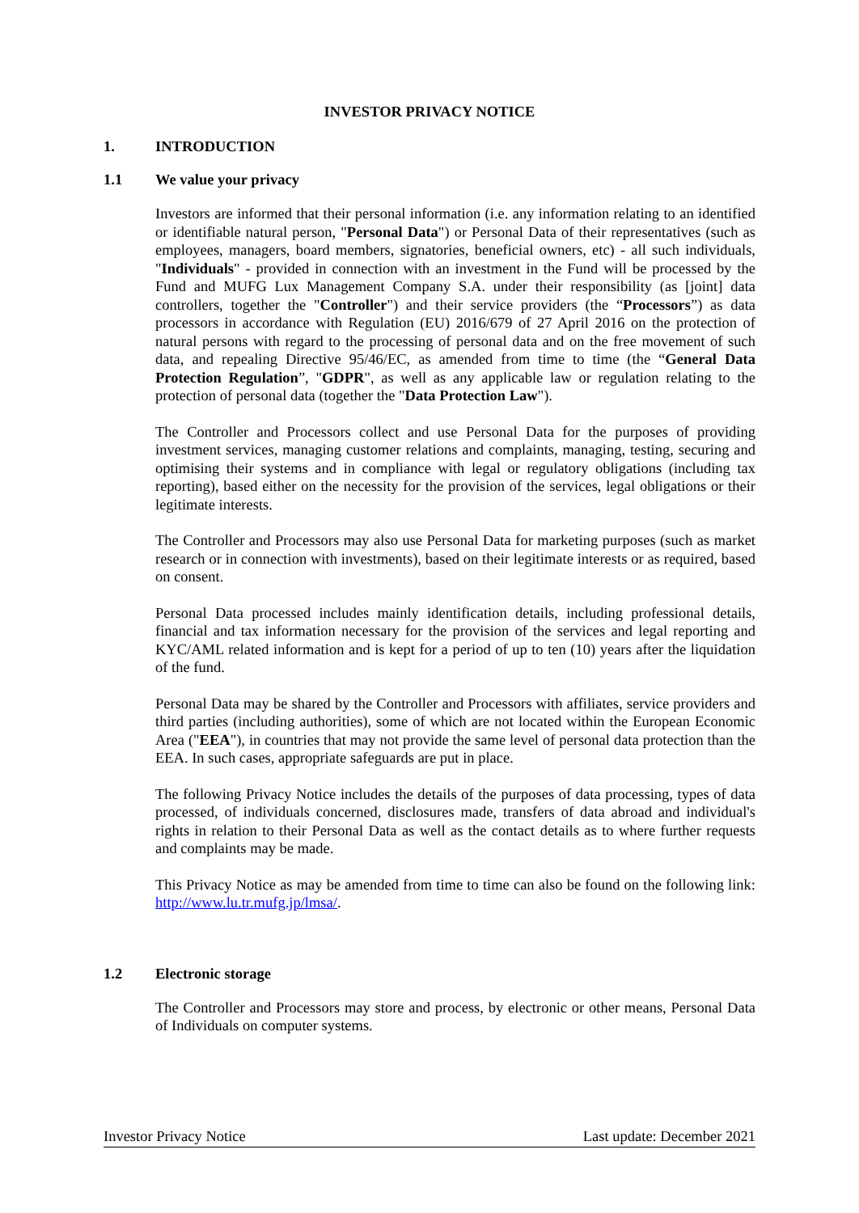INVESTOR PRIVACY NOTICE
1. INTRODUCTION
1.1 We value your privacy
Investors are informed that their personal information (i.e. any information relating to an identified or identifiable natural person, "Personal Data") or Personal Data of their representatives (such as employees, managers, board members, signatories, beneficial owners, etc) - all such individuals, "Individuals" - provided in connection with an investment in the Fund will be processed by the Fund and MUFG Lux Management Company S.A. under their responsibility (as [joint] data controllers, together the "Controller") and their service providers (the “Processors”) as data processors in accordance with Regulation (EU) 2016/679 of 27 April 2016 on the protection of natural persons with regard to the processing of personal data and on the free movement of such data, and repealing Directive 95/46/EC, as amended from time to time (the “General Data Protection Regulation”, "GDPR", as well as any applicable law or regulation relating to the protection of personal data (together the "Data Protection Law").
The Controller and Processors collect and use Personal Data for the purposes of providing investment services, managing customer relations and complaints, managing, testing, securing and optimising their systems and in compliance with legal or regulatory obligations (including tax reporting), based either on the necessity for the provision of the services, legal obligations or their legitimate interests.
The Controller and Processors may also use Personal Data for marketing purposes (such as market research or in connection with investments), based on their legitimate interests or as required, based on consent.
Personal Data processed includes mainly identification details, including professional details, financial and tax information necessary for the provision of the services and legal reporting and KYC/AML related information and is kept for a period of up to ten (10) years after the liquidation of the fund.
Personal Data may be shared by the Controller and Processors with affiliates, service providers and third parties (including authorities), some of which are not located within the European Economic Area ("EEA"), in countries that may not provide the same level of personal data protection than the EEA. In such cases, appropriate safeguards are put in place.
The following Privacy Notice includes the details of the purposes of data processing, types of data processed, of individuals concerned, disclosures made, transfers of data abroad and individual's rights in relation to their Personal Data as well as the contact details as to where further requests and complaints may be made.
This Privacy Notice as may be amended from time to time can also be found on the following link: http://www.lu.tr.mufg.jp/lmsa/.
1.2 Electronic storage
The Controller and Processors may store and process, by electronic or other means, Personal Data of Individuals on computer systems.
Investor Privacy Notice Last update: December 2021